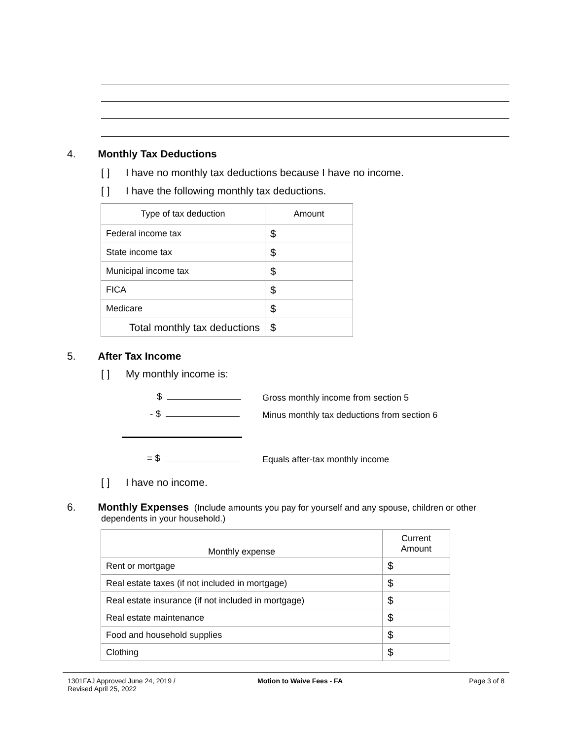4. Monthly Tax Deductions
[ ] I have no monthly tax deductions because I have no income.
[ ] I have the following monthly tax deductions.
| Type of tax deduction | Amount |
| Federal income tax | $ |
| State income tax | $ |
| Municipal income tax | $ |
| FICA | $ |
| Medicare | $ |
| Total monthly tax deductions | $ |
5. After Tax Income
[ ] My monthly income is:
$
Gross monthly income from section 5
- $
Minus monthly tax deductions from section 6
= $
Equals after-tax monthly income
[ ] I have no income.
6. Monthly Expenses (Include amounts you pay for yourself and any spouse, children or other
dependents in your household.)
| Monthly expense | Current Amount |
| Rent or mortgage | $ |
| Real estate taxes (if not included in mortgage) | $ |
| Real estate insurance (if not included in mortgage) | $ |
| Real estate maintenance | $ |
| Food and household supplies | $ |
| Clothing | $ |
1301FAJ Approved June 24, 2019 /
Revised April 25, 2022
Motion to Waive Fees - FA Page 3 of 8